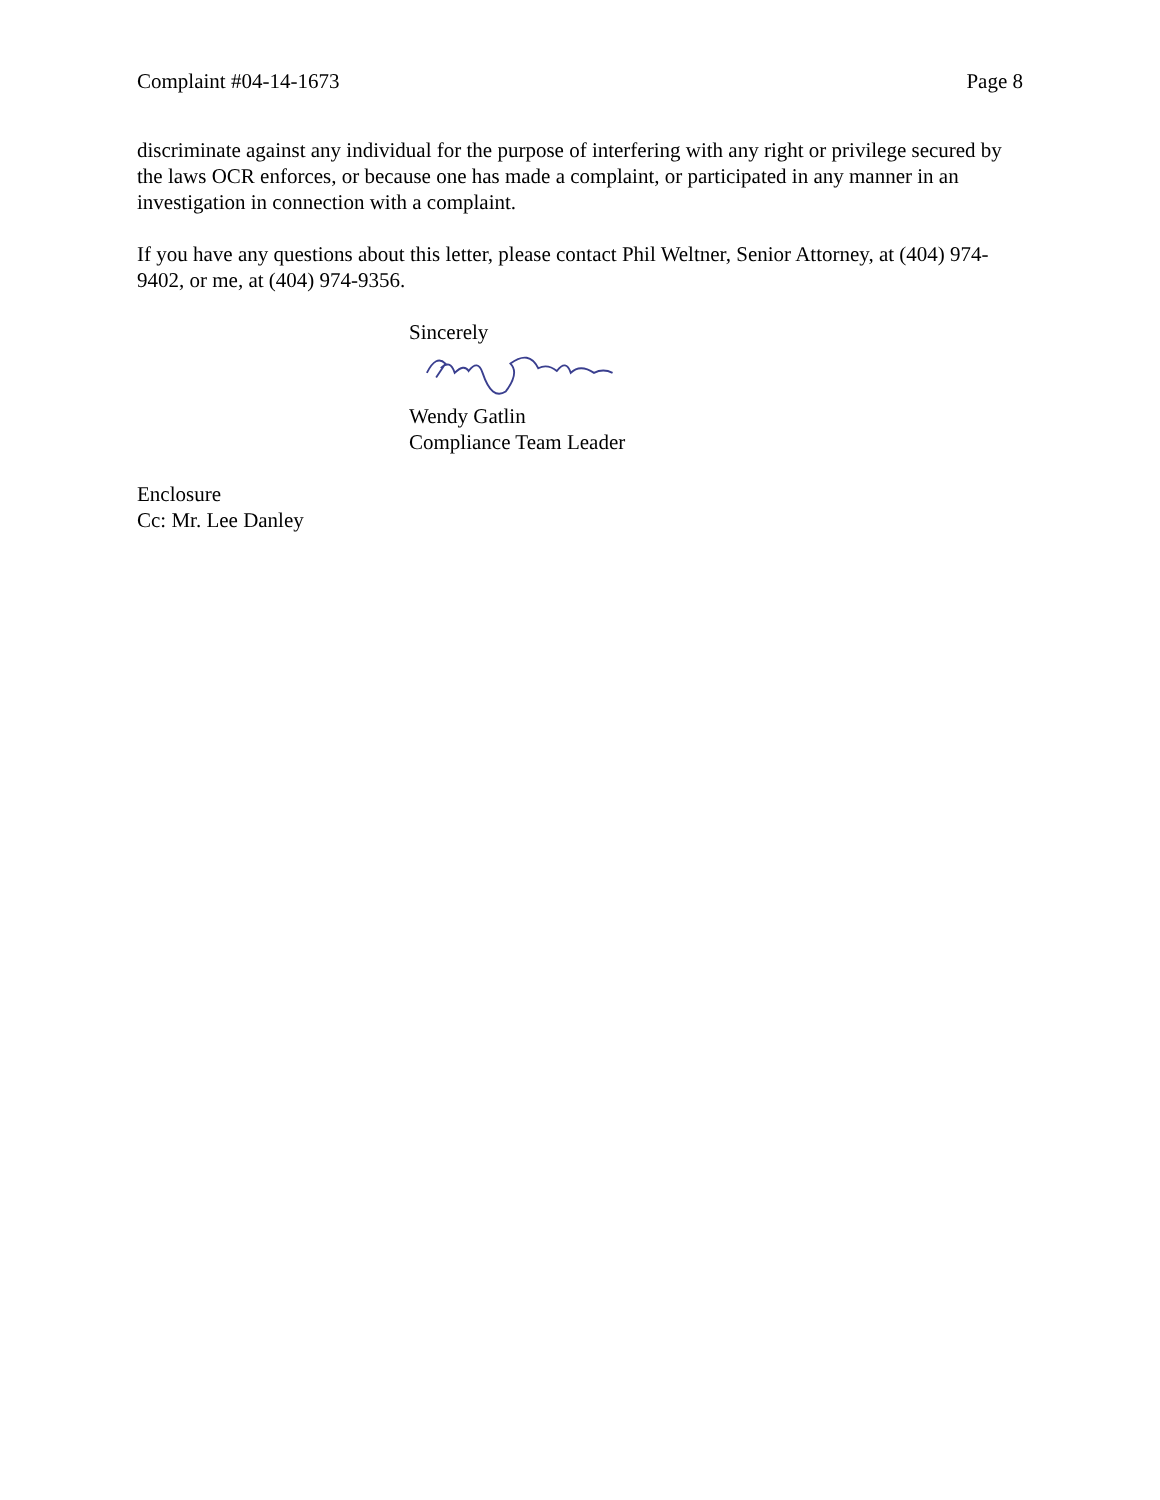Complaint #04-14-1673 Page 8
discriminate against any individual for the purpose of interfering with any right or privilege secured by the laws OCR enforces, or because one has made a complaint, or participated in any manner in an investigation in connection with a complaint.
If you have any questions about this letter, please contact Phil Weltner, Senior Attorney, at (404) 974-9402, or me, at (404) 974-9356.
Sincerely
Wendy Gatlin
Compliance Team Leader
Enclosure
Cc: Mr. Lee Danley